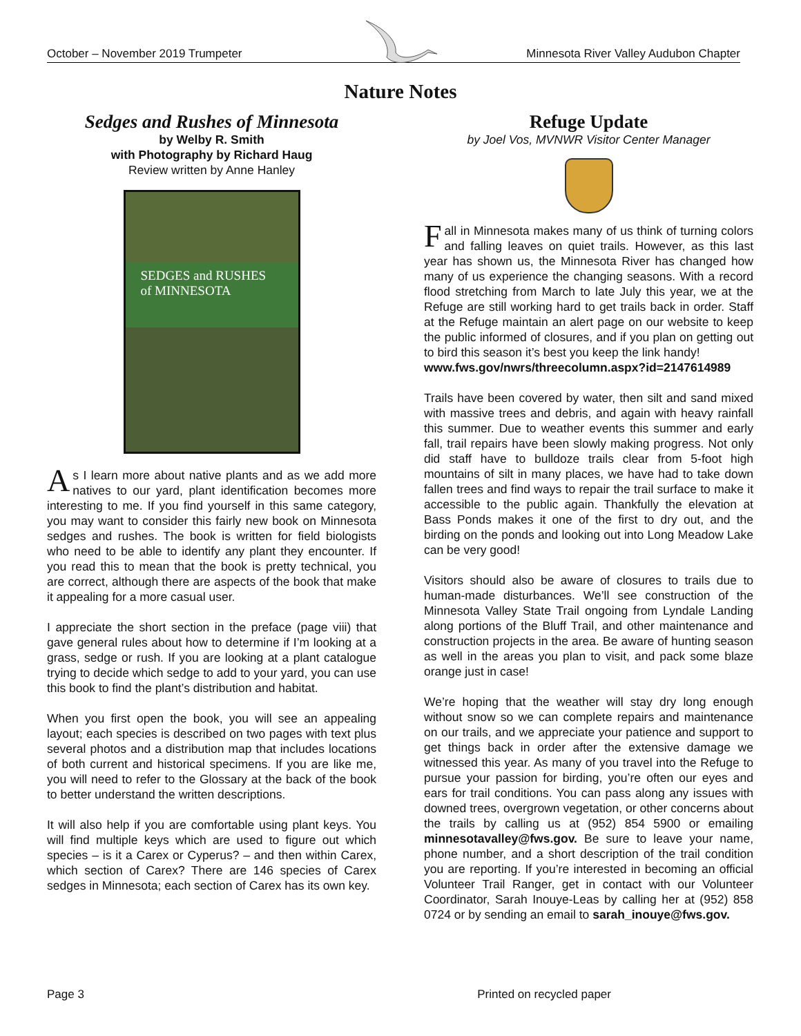October – November 2019 Trumpeter Minnesota River Valley Audubon Chapter
Nature Notes
Sedges and Rushes of Minnesota
by Welby R. Smith
with Photography by Richard Haug
Review written by Anne Hanley
SEDGES and RUSHES
of MINNESOTA
As I learn more about native plants and as we add more natives to our yard, plant identification becomes more interesting to me. If you find yourself in this same category, you may want to consider this fairly new book on Minnesota sedges and rushes. The book is written for field biologists who need to be able to identify any plant they encounter. If you read this to mean that the book is pretty technical, you are correct, although there are aspects of the book that make it appealing for a more casual user.
I appreciate the short section in the preface (page viii) that gave general rules about how to determine if I’m looking at a grass, sedge or rush. If you are looking at a plant catalogue trying to decide which sedge to add to your yard, you can use this book to find the plant’s distribution and habitat.
When you first open the book, you will see an appealing layout; each species is described on two pages with text plus several photos and a distribution map that includes locations of both current and historical specimens. If you are like me, you will need to refer to the Glossary at the back of the book to better understand the written descriptions.
It will also help if you are comfortable using plant keys. You will find multiple keys which are used to figure out which species – is it a Carex or Cyperus? – and then within Carex, which section of Carex? There are 146 species of Carex sedges in Minnesota; each section of Carex has its own key.
Refuge Update
by Joel Vos, MVNWR Visitor Center Manager
Fall in Minnesota makes many of us think of turning colors and falling leaves on quiet trails. However, as this last year has shown us, the Minnesota River has changed how many of us experience the changing seasons. With a record flood stretching from March to late July this year, we at the Refuge are still working hard to get trails back in order. Staff at the Refuge maintain an alert page on our website to keep the public informed of closures, and if you plan on getting out to bird this season it’s best you keep the link handy!
www.fws.gov/nwrs/threecolumn.aspx?id=2147614989
Trails have been covered by water, then silt and sand mixed with massive trees and debris, and again with heavy rainfall this summer. Due to weather events this summer and early fall, trail repairs have been slowly making progress. Not only did staff have to bulldoze trails clear from 5-foot high mountains of silt in many places, we have had to take down fallen trees and find ways to repair the trail surface to make it accessible to the public again. Thankfully the elevation at Bass Ponds makes it one of the first to dry out, and the birding on the ponds and looking out into Long Meadow Lake can be very good!
Visitors should also be aware of closures to trails due to human-made disturbances. We’ll see construction of the Minnesota Valley State Trail ongoing from Lyndale Landing along portions of the Bluff Trail, and other maintenance and construction projects in the area. Be aware of hunting season as well in the areas you plan to visit, and pack some blaze orange just in case!
We’re hoping that the weather will stay dry long enough without snow so we can complete repairs and maintenance on our trails, and we appreciate your patience and support to get things back in order after the extensive damage we witnessed this year. As many of you travel into the Refuge to pursue your passion for birding, you’re often our eyes and ears for trail conditions. You can pass along any issues with downed trees, overgrown vegetation, or other concerns about the trails by calling us at (952) 854 5900 or emailing minnesotavalley@fws.gov. Be sure to leave your name, phone number, and a short description of the trail condition you are reporting. If you’re interested in becoming an official Volunteer Trail Ranger, get in contact with our Volunteer Coordinator, Sarah Inouye-Leas by calling her at (952) 858 0724 or by sending an email to sarah_inouye@fws.gov.
Page 3 Printed on recycled paper